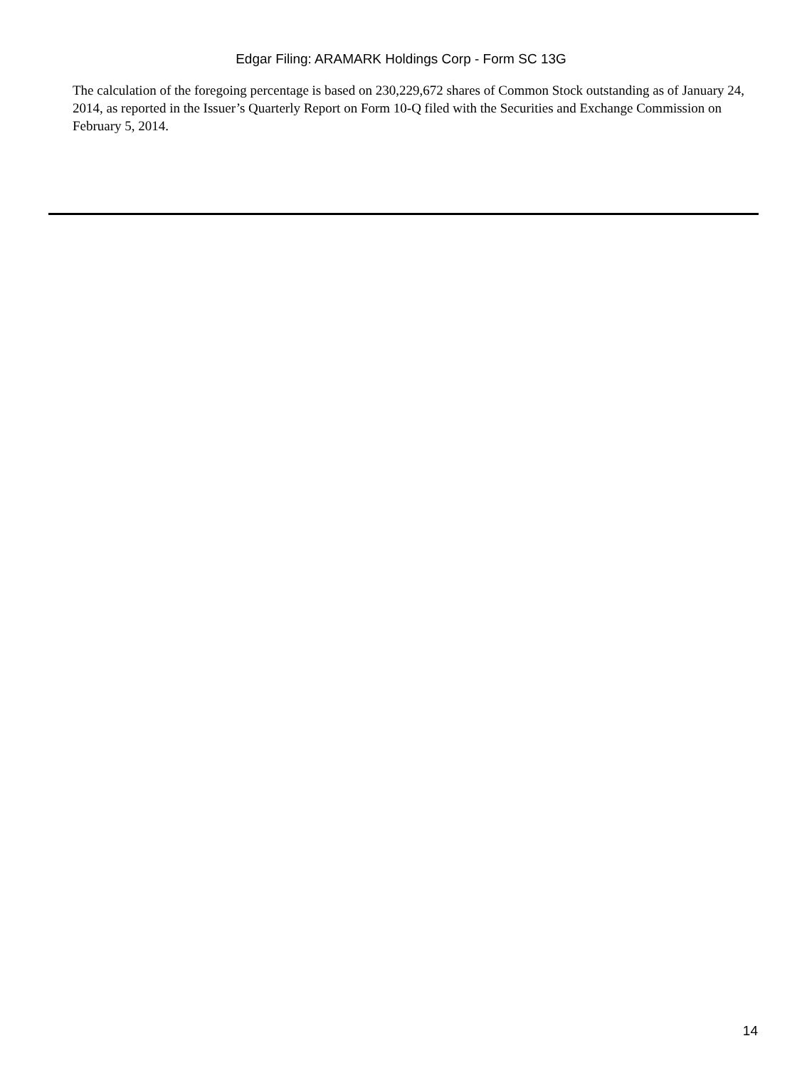Edgar Filing: ARAMARK Holdings Corp - Form SC 13G
The calculation of the foregoing percentage is based on 230,229,672 shares of Common Stock outstanding as of January 24, 2014, as reported in the Issuer’s Quarterly Report on Form 10-Q filed with the Securities and Exchange Commission on February 5, 2014.
14